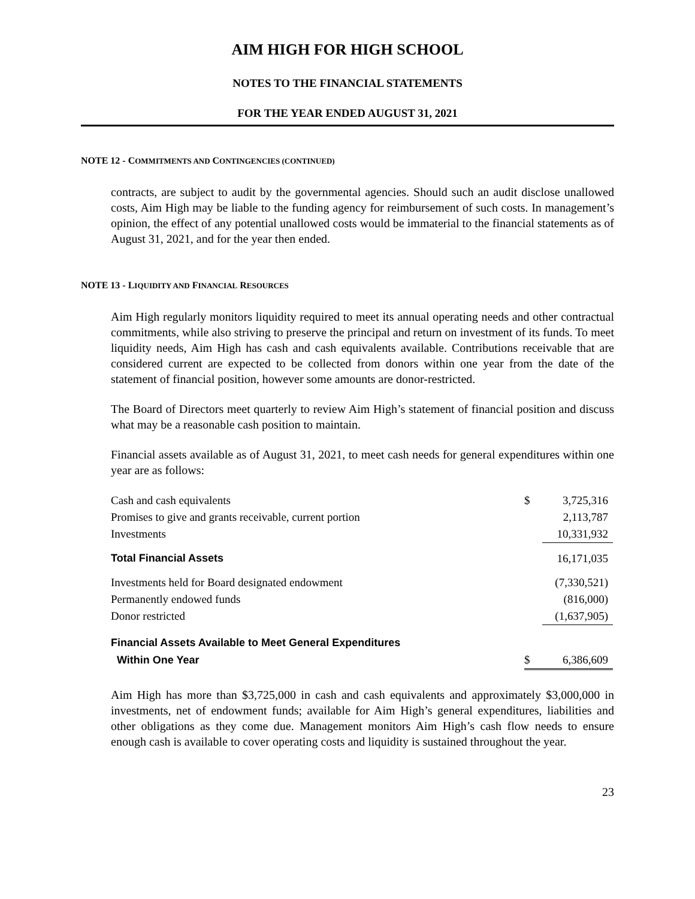AIM HIGH FOR HIGH SCHOOL
NOTES TO THE FINANCIAL STATEMENTS
FOR THE YEAR ENDED AUGUST 31, 2021
NOTE 12 - COMMITMENTS AND CONTINGENCIES (CONTINUED)
contracts, are subject to audit by the governmental agencies. Should such an audit disclose unallowed costs, Aim High may be liable to the funding agency for reimbursement of such costs. In management’s opinion, the effect of any potential unallowed costs would be immaterial to the financial statements as of August 31, 2021, and for the year then ended.
NOTE 13 - LIQUIDITY AND FINANCIAL RESOURCES
Aim High regularly monitors liquidity required to meet its annual operating needs and other contractual commitments, while also striving to preserve the principal and return on investment of its funds. To meet liquidity needs, Aim High has cash and cash equivalents available. Contributions receivable that are considered current are expected to be collected from donors within one year from the date of the statement of financial position, however some amounts are donor-restricted.
The Board of Directors meet quarterly to review Aim High’s statement of financial position and discuss what may be a reasonable cash position to maintain.
Financial assets available as of August 31, 2021, to meet cash needs for general expenditures within one year are as follows:
| Cash and cash equivalents | $ | 3,725,316 |
| Promises to give and grants receivable, current portion | | 2,113,787 |
| Investments | | 10,331,932 |
| Total Financial Assets | | 16,171,035 |
| Investments held for Board designated endowment | | (7,330,521) |
| Permanently endowed funds | | (816,000) |
| Donor restricted | | (1,637,905) |
| Financial Assets Available to Meet General Expenditures | | |
| Within One Year | $ | 6,386,609 |
Aim High has more than $3,725,000 in cash and cash equivalents and approximately $3,000,000 in investments, net of endowment funds; available for Aim High’s general expenditures, liabilities and other obligations as they come due. Management monitors Aim High’s cash flow needs to ensure enough cash is available to cover operating costs and liquidity is sustained throughout the year.
23